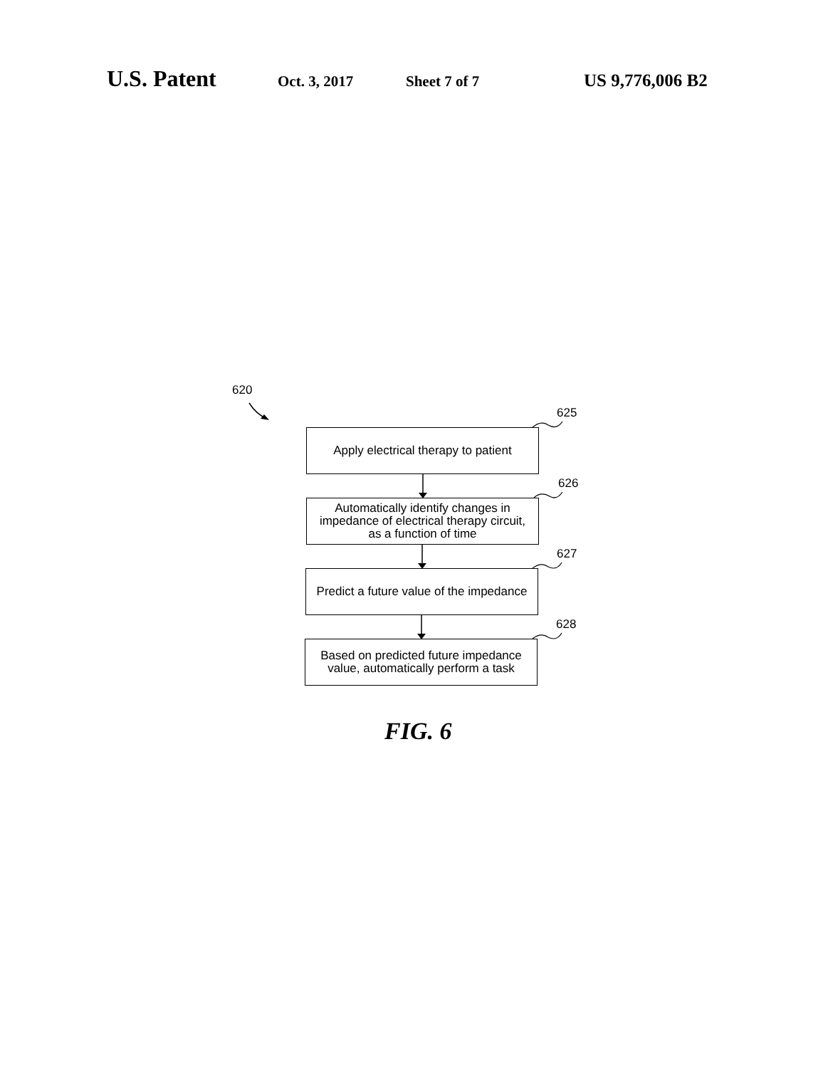U.S. Patent
Oct. 3, 2017 Sheet 7 of 7
US 9,776,006 B2
620
625
Apply electrical therapy to patient
626
Automatically identify changes in
impedance of electrical therapy circuit,
as a function of time
627
Predict a future value of the impedance
628
Based on predicted future impedance
value, automatically perform a task
FIG. 6